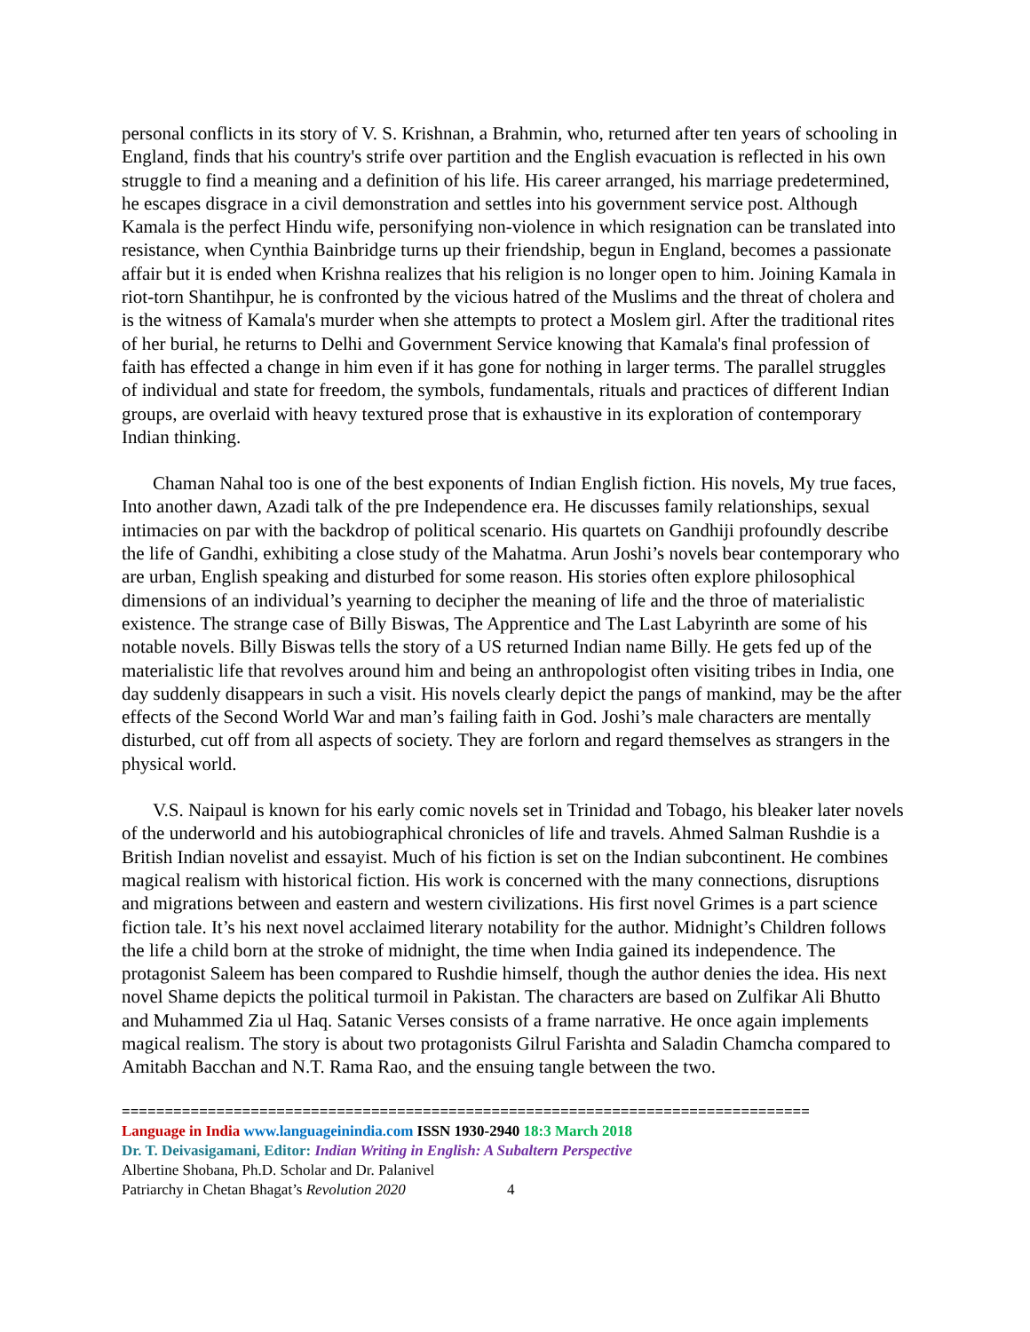personal conflicts in its story of V. S. Krishnan, a Brahmin, who, returned after ten years of schooling in England, finds that his country's strife over partition and the English evacuation is reflected in his own struggle to find a meaning and a definition of his life. His career arranged, his marriage predetermined, he escapes disgrace in a civil demonstration and settles into his government service post. Although Kamala is the perfect Hindu wife, personifying non-violence in which resignation can be translated into resistance, when Cynthia Bainbridge turns up their friendship, begun in England, becomes a passionate affair but it is ended when Krishna realizes that his religion is no longer open to him. Joining Kamala in riot-torn Shantihpur, he is confronted by the vicious hatred of the Muslims and the threat of cholera and is the witness of Kamala's murder when she attempts to protect a Moslem girl. After the traditional rites of her burial, he returns to Delhi and Government Service knowing that Kamala's final profession of faith has effected a change in him even if it has gone for nothing in larger terms. The parallel struggles of individual and state for freedom, the symbols, fundamentals, rituals and practices of different Indian groups, are overlaid with heavy textured prose that is exhaustive in its exploration of contemporary Indian thinking.
Chaman Nahal too is one of the best exponents of Indian English fiction. His novels, My true faces, Into another dawn, Azadi talk of the pre Independence era. He discusses family relationships, sexual intimacies on par with the backdrop of political scenario. His quartets on Gandhiji profoundly describe the life of Gandhi, exhibiting a close study of the Mahatma. Arun Joshi’s novels bear contemporary who are urban, English speaking and disturbed for some reason. His stories often explore philosophical dimensions of an individual’s yearning to decipher the meaning of life and the throe of materialistic existence. The strange case of Billy Biswas, The Apprentice and The Last Labyrinth are some of his notable novels. Billy Biswas tells the story of a US returned Indian name Billy. He gets fed up of the materialistic life that revolves around him and being an anthropologist often visiting tribes in India, one day suddenly disappears in such a visit. His novels clearly depict the pangs of mankind, may be the after effects of the Second World War and man’s failing faith in God. Joshi’s male characters are mentally disturbed, cut off from all aspects of society. They are forlorn and regard themselves as strangers in the physical world.
V.S. Naipaul is known for his early comic novels set in Trinidad and Tobago, his bleaker later novels of the underworld and his autobiographical chronicles of life and travels. Ahmed Salman Rushdie is a British Indian novelist and essayist. Much of his fiction is set on the Indian subcontinent. He combines magical realism with historical fiction. His work is concerned with the many connections, disruptions and migrations between and eastern and western civilizations. His first novel Grimes is a part science fiction tale. It’s his next novel acclaimed literary notability for the author. Midnight’s Children follows the life a child born at the stroke of midnight, the time when India gained its independence. The protagonist Saleem has been compared to Rushdie himself, though the author denies the idea. His next novel Shame depicts the political turmoil in Pakistan. The characters are based on Zulfikar Ali Bhutto and Muhammed Zia ul Haq. Satanic Verses consists of a frame narrative. He once again implements magical realism. The story is about two protagonists Gilrul Farishta and Saladin Chamcha compared to Amitabh Bacchan and N.T. Rama Rao, and the ensuing tangle between the two.
================================================================================
Language in India www.languageinindia.com ISSN 1930-2940 18:3 March 2018
Dr. T. Deivasigamani, Editor: Indian Writing in English: A Subaltern Perspective
Albertine Shobana, Ph.D. Scholar and Dr. Palanivel
Patriarchy in Chetan Bhagat’s Revolution 2020 4